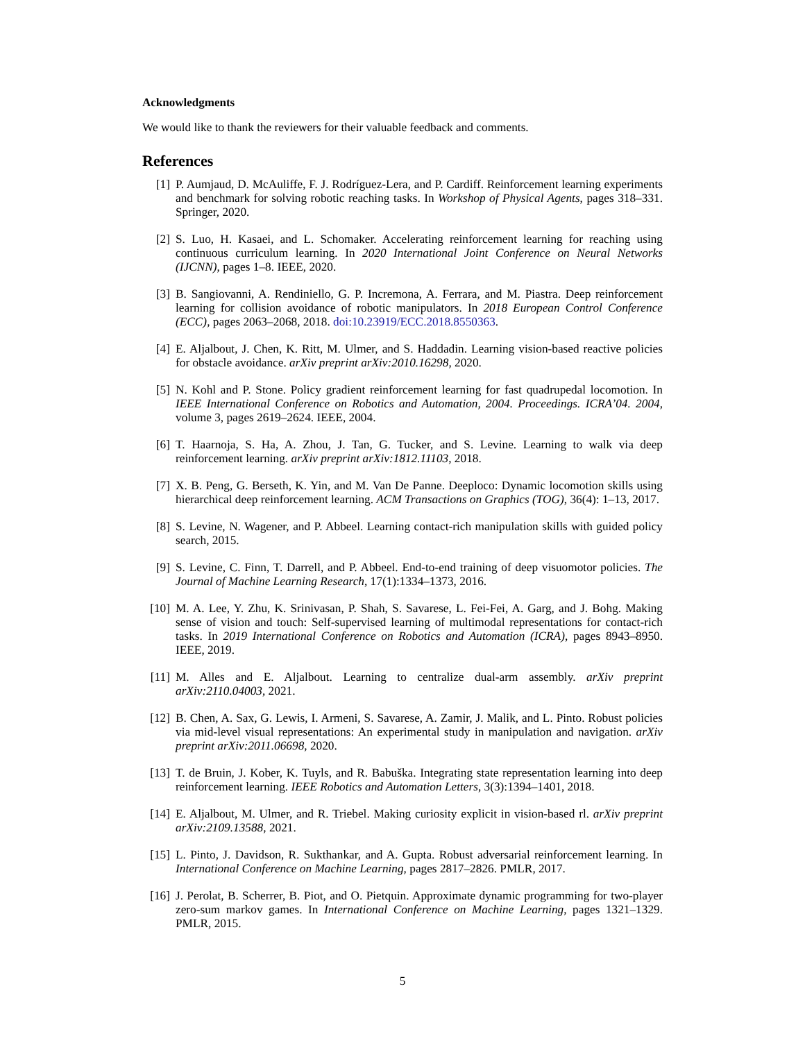Acknowledgments
We would like to thank the reviewers for their valuable feedback and comments.
References
[1] P. Aumjaud, D. McAuliffe, F. J. Rodríguez-Lera, and P. Cardiff. Reinforcement learning experiments and benchmark for solving robotic reaching tasks. In Workshop of Physical Agents, pages 318–331. Springer, 2020.
[2] S. Luo, H. Kasaei, and L. Schomaker. Accelerating reinforcement learning for reaching using continuous curriculum learning. In 2020 International Joint Conference on Neural Networks (IJCNN), pages 1–8. IEEE, 2020.
[3] B. Sangiovanni, A. Rendiniello, G. P. Incremona, A. Ferrara, and M. Piastra. Deep reinforcement learning for collision avoidance of robotic manipulators. In 2018 European Control Conference (ECC), pages 2063–2068, 2018. doi:10.23919/ECC.2018.8550363.
[4] E. Aljalbout, J. Chen, K. Ritt, M. Ulmer, and S. Haddadin. Learning vision-based reactive policies for obstacle avoidance. arXiv preprint arXiv:2010.16298, 2020.
[5] N. Kohl and P. Stone. Policy gradient reinforcement learning for fast quadrupedal locomotion. In IEEE International Conference on Robotics and Automation, 2004. Proceedings. ICRA’04. 2004, volume 3, pages 2619–2624. IEEE, 2004.
[6] T. Haarnoja, S. Ha, A. Zhou, J. Tan, G. Tucker, and S. Levine. Learning to walk via deep reinforcement learning. arXiv preprint arXiv:1812.11103, 2018.
[7] X. B. Peng, G. Berseth, K. Yin, and M. Van De Panne. Deeploco: Dynamic locomotion skills using hierarchical deep reinforcement learning. ACM Transactions on Graphics (TOG), 36(4): 1–13, 2017.
[8] S. Levine, N. Wagener, and P. Abbeel. Learning contact-rich manipulation skills with guided policy search, 2015.
[9] S. Levine, C. Finn, T. Darrell, and P. Abbeel. End-to-end training of deep visuomotor policies. The Journal of Machine Learning Research, 17(1):1334–1373, 2016.
[10] M. A. Lee, Y. Zhu, K. Srinivasan, P. Shah, S. Savarese, L. Fei-Fei, A. Garg, and J. Bohg. Making sense of vision and touch: Self-supervised learning of multimodal representations for contact-rich tasks. In 2019 International Conference on Robotics and Automation (ICRA), pages 8943–8950. IEEE, 2019.
[11] M. Alles and E. Aljalbout. Learning to centralize dual-arm assembly. arXiv preprint arXiv:2110.04003, 2021.
[12] B. Chen, A. Sax, G. Lewis, I. Armeni, S. Savarese, A. Zamir, J. Malik, and L. Pinto. Robust policies via mid-level visual representations: An experimental study in manipulation and navigation. arXiv preprint arXiv:2011.06698, 2020.
[13] T. de Bruin, J. Kober, K. Tuyls, and R. Babuška. Integrating state representation learning into deep reinforcement learning. IEEE Robotics and Automation Letters, 3(3):1394–1401, 2018.
[14] E. Aljalbout, M. Ulmer, and R. Triebel. Making curiosity explicit in vision-based rl. arXiv preprint arXiv:2109.13588, 2021.
[15] L. Pinto, J. Davidson, R. Sukthankar, and A. Gupta. Robust adversarial reinforcement learning. In International Conference on Machine Learning, pages 2817–2826. PMLR, 2017.
[16] J. Perolat, B. Scherrer, B. Piot, and O. Pietquin. Approximate dynamic programming for two-player zero-sum markov games. In International Conference on Machine Learning, pages 1321–1329. PMLR, 2015.
5